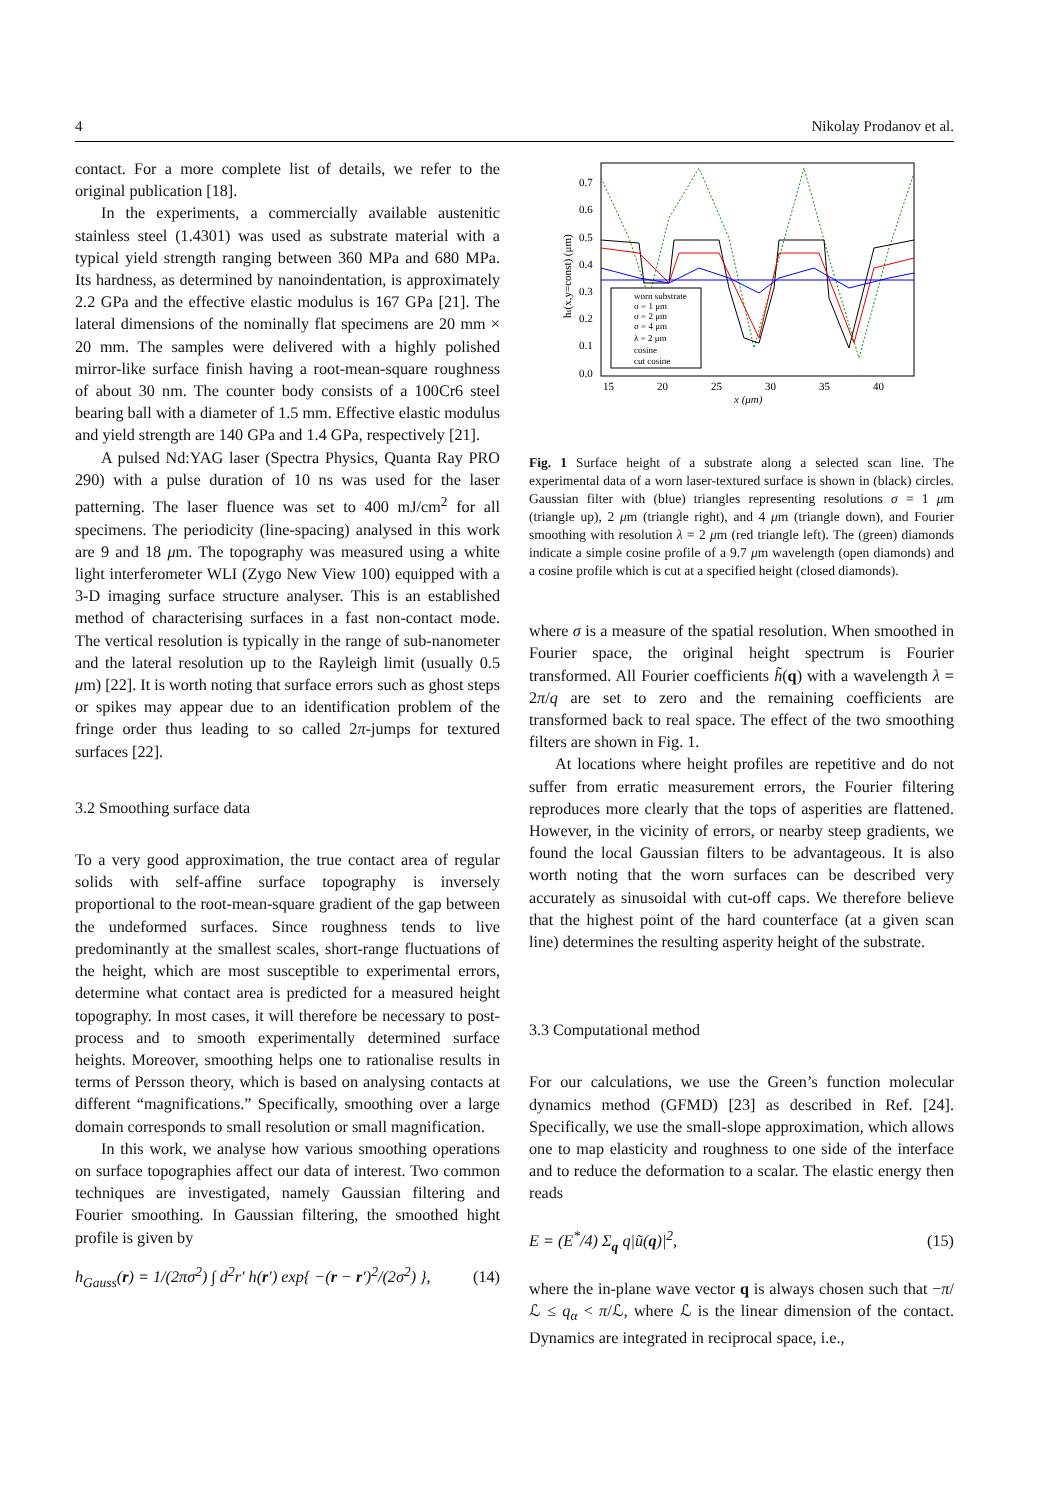4 Nikolay Prodanov et al.
contact. For a more complete list of details, we refer to the original publication [18].
In the experiments, a commercially available austenitic stainless steel (1.4301) was used as substrate material with a typical yield strength ranging between 360 MPa and 680 MPa. Its hardness, as determined by nanoindentation, is approximately 2.2 GPa and the effective elastic modulus is 167 GPa [21]. The lateral dimensions of the nominally flat specimens are 20 mm × 20 mm. The samples were delivered with a highly polished mirror-like surface finish having a root-mean-square roughness of about 30 nm. The counter body consists of a 100Cr6 steel bearing ball with a diameter of 1.5 mm. Effective elastic modulus and yield strength are 140 GPa and 1.4 GPa, respectively [21].
A pulsed Nd:YAG laser (Spectra Physics, Quanta Ray PRO 290) with a pulse duration of 10 ns was used for the laser patterning. The laser fluence was set to 400 mJ/cm<sup>2</sup> for all specimens. The periodicity (line-spacing) analysed in this work are 9 and 18 μm. The topography was measured using a white light interferometer WLI (Zygo New View 100) equipped with a 3-D imaging surface structure analyser. This is an established method of characterising surfaces in a fast non-contact mode. The vertical resolution is typically in the range of sub-nanometer and the lateral resolution up to the Rayleigh limit (usually 0.5 μm) [22]. It is worth noting that surface errors such as ghost steps or spikes may appear due to an identification problem of the fringe order thus leading to so called 2π-jumps for textured surfaces [22].
3.2 Smoothing surface data
To a very good approximation, the true contact area of regular solids with self-affine surface topography is inversely proportional to the root-mean-square gradient of the gap between the undeformed surfaces. Since roughness tends to live predominantly at the smallest scales, short-range fluctuations of the height, which are most susceptible to experimental errors, determine what contact area is predicted for a measured height topography. In most cases, it will therefore be necessary to post-process and to smooth experimentally determined surface heights. Moreover, smoothing helps one to rationalise results in terms of Persson theory, which is based on analysing contacts at different “magnifications.” Specifically, smoothing over a large domain corresponds to small resolution or small magnification.
In this work, we analyse how various smoothing operations on surface topographies affect our data of interest. Two common techniques are investigated, namely Gaussian filtering and Fourier smoothing. In Gaussian filtering, the smoothed hight profile is given by
h<sub>Gauss</sub>(r) = 1/(2πσ<sup>2</sup>) ∫ d<sup>2</sup>r′ h(r′) exp{ −(r − r′)<sup>2</sup>/(2σ<sup>2</sup>) }, (14)
0.7
0.6
0.5
0.4
0.3
0.2
0.1
0.0
15
20
25
30
35
40
x (μm)
hs(x,y=const) (μm)
worn substrate
σ = 1 μm
σ = 2 μm
σ = 4 μm
λ = 2 μm
cosine
cut cosine
Fig. 1 Surface height of a substrate along a selected scan line. The experimental data of a worn laser-textured surface is shown in (black) circles. Gaussian filter with (blue) triangles representing resolutions σ = 1 μm (triangle up), 2 μm (triangle right), and 4 μm (triangle down), and Fourier smoothing with resolution λ = 2 μm (red triangle left). The (green) diamonds indicate a simple cosine profile of a 9.7 μm wavelength (open diamonds) and a cosine profile which is cut at a specified height (closed diamonds).
where σ is a measure of the spatial resolution. When smoothed in Fourier space, the original height spectrum is Fourier transformed. All Fourier coefficients h̃(q) with a wavelength λ = 2π/q are set to zero and the remaining coefficients are transformed back to real space. The effect of the two smoothing filters are shown in Fig. 1.
At locations where height profiles are repetitive and do not suffer from erratic measurement errors, the Fourier filtering reproduces more clearly that the tops of asperities are flattened. However, in the vicinity of errors, or nearby steep gradients, we found the local Gaussian filters to be advantageous. It is also worth noting that the worn surfaces can be described very accurately as sinusoidal with cut-off caps. We therefore believe that the highest point of the hard counterface (at a given scan line) determines the resulting asperity height of the substrate.
3.3 Computational method
For our calculations, we use the Green’s function molecular dynamics method (GFMD) [23] as described in Ref. [24]. Specifically, we use the small-slope approximation, which allows one to map elasticity and roughness to one side of the interface and to reduce the deformation to a scalar. The elastic energy then reads
E = (E<sup>*</sup>/4) Σ<sub>q</sub> q|ũ(q)|<sup>2</sup>, (15)
where the in-plane wave vector q is always chosen such that −π/ℒ ≤ q<sub>α</sub> < π/ℒ, where ℒ is the linear dimension of the contact. Dynamics are integrated in reciprocal space, i.e.,